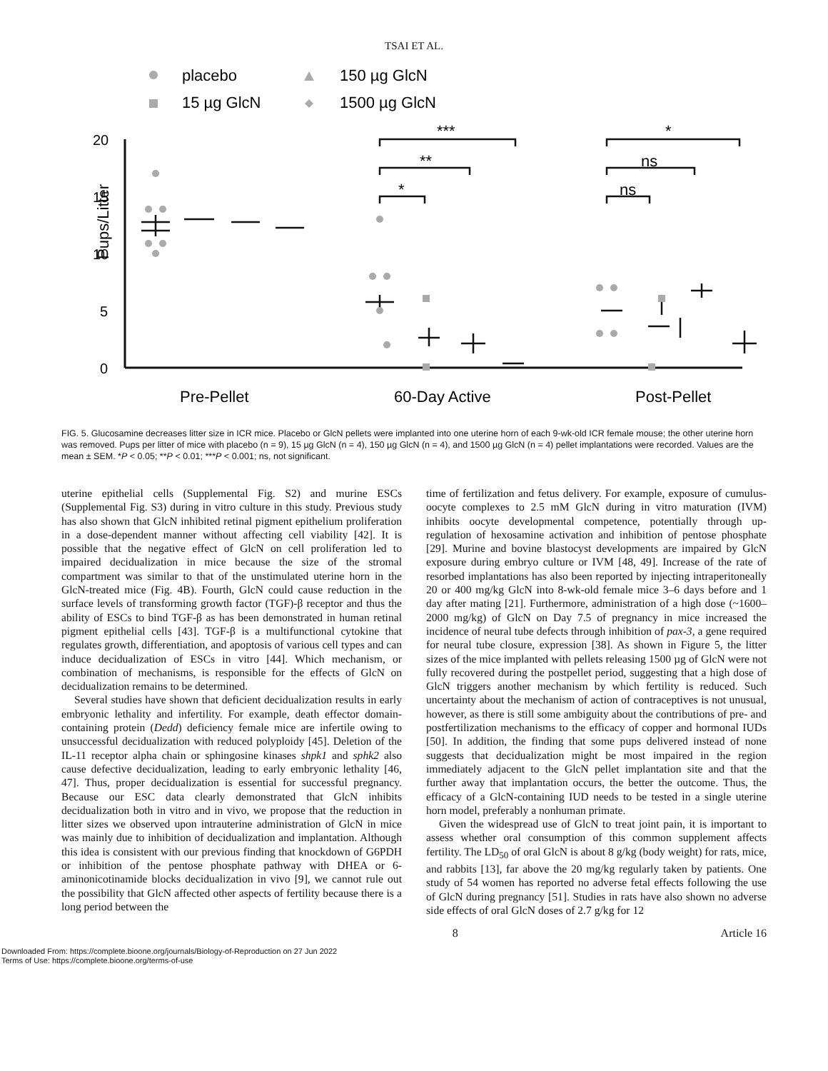TSAI ET AL.
placebo
150 µg GlcN
15 µg GlcN
1500 µg GlcN
Pups/Litter
20
15
10
5
0
Pre-Pellet
60-Day Active
Post-Pellet
***
*
**
ns
*
ns
FIG. 5. Glucosamine decreases litter size in ICR mice. Placebo or GlcN pellets were implanted into one uterine horn of each 9-wk-old ICR female mouse; the other uterine horn was removed. Pups per litter of mice with placebo (n = 9), 15 µg GlcN (n = 4), 150 µg GlcN (n = 4), and 1500 µg GlcN (n = 4) pellet implantations were recorded. Values are the mean ± SEM. *P < 0.05; **P < 0.01; ***P < 0.001; ns, not significant.
uterine epithelial cells (Supplemental Fig. S2) and murine ESCs (Supplemental Fig. S3) during in vitro culture in this study. Previous study has also shown that GlcN inhibited retinal pigment epithelium proliferation in a dose-dependent manner without affecting cell viability [42]. It is possible that the negative effect of GlcN on cell proliferation led to impaired decidualization in mice because the size of the stromal compartment was similar to that of the unstimulated uterine horn in the GlcN-treated mice (Fig. 4B). Fourth, GlcN could cause reduction in the surface levels of transforming growth factor (TGF)-β receptor and thus the ability of ESCs to bind TGF-β as has been demonstrated in human retinal pigment epithelial cells [43]. TGF-β is a multifunctional cytokine that regulates growth, differentiation, and apoptosis of various cell types and can induce decidualization of ESCs in vitro [44]. Which mechanism, or combination of mechanisms, is responsible for the effects of GlcN on decidualization remains to be determined.
Several studies have shown that deficient decidualization results in early embryonic lethality and infertility. For example, death effector domain-containing protein (Dedd) deficiency female mice are infertile owing to unsuccessful decidualization with reduced polyploidy [45]. Deletion of the IL-11 receptor alpha chain or sphingosine kinases shpk1 and sphk2 also cause defective decidualization, leading to early embryonic lethality [46, 47]. Thus, proper decidualization is essential for successful pregnancy. Because our ESC data clearly demonstrated that GlcN inhibits decidualization both in vitro and in vivo, we propose that the reduction in litter sizes we observed upon intrauterine administration of GlcN in mice was mainly due to inhibition of decidualization and implantation. Although this idea is consistent with our previous finding that knockdown of G6PDH or inhibition of the pentose phosphate pathway with DHEA or 6-aminonicotinamide blocks decidualization in vivo [9], we cannot rule out the possibility that GlcN affected other aspects of fertility because there is a long period between the
time of fertilization and fetus delivery. For example, exposure of cumulus-oocyte complexes to 2.5 mM GlcN during in vitro maturation (IVM) inhibits oocyte developmental competence, potentially through up-regulation of hexosamine activation and inhibition of pentose phosphate [29]. Murine and bovine blastocyst developments are impaired by GlcN exposure during embryo culture or IVM [48, 49]. Increase of the rate of resorbed implantations has also been reported by injecting intraperitoneally 20 or 400 mg/kg GlcN into 8-wk-old female mice 3–6 days before and 1 day after mating [21]. Furthermore, administration of a high dose (~1600–2000 mg/kg) of GlcN on Day 7.5 of pregnancy in mice increased the incidence of neural tube defects through inhibition of pax-3, a gene required for neural tube closure, expression [38]. As shown in Figure 5, the litter sizes of the mice implanted with pellets releasing 1500 µg of GlcN were not fully recovered during the postpellet period, suggesting that a high dose of GlcN triggers another mechanism by which fertility is reduced. Such uncertainty about the mechanism of action of contraceptives is not unusual, however, as there is still some ambiguity about the contributions of pre- and postfertilization mechanisms to the efficacy of copper and hormonal IUDs [50]. In addition, the finding that some pups delivered instead of none suggests that decidualization might be most impaired in the region immediately adjacent to the GlcN pellet implantation site and that the further away that implantation occurs, the better the outcome. Thus, the efficacy of a GlcN-containing IUD needs to be tested in a single uterine horn model, preferably a nonhuman primate.
Given the widespread use of GlcN to treat joint pain, it is important to assess whether oral consumption of this common supplement affects fertility. The LD<sub>50</sub> of oral GlcN is about 8 g/kg (body weight) for rats, mice, and rabbits [13], far above the 20 mg/kg regularly taken by patients. One study of 54 women has reported no adverse fetal effects following the use of GlcN during pregnancy [51]. Studies in rats have also shown no adverse side effects of oral GlcN doses of 2.7 g/kg for 12
8 Article 16
Downloaded From: https://complete.bioone.org/journals/Biology-of-Reproduction on 27 Jun 2022
Terms of Use: https://complete.bioone.org/terms-of-use